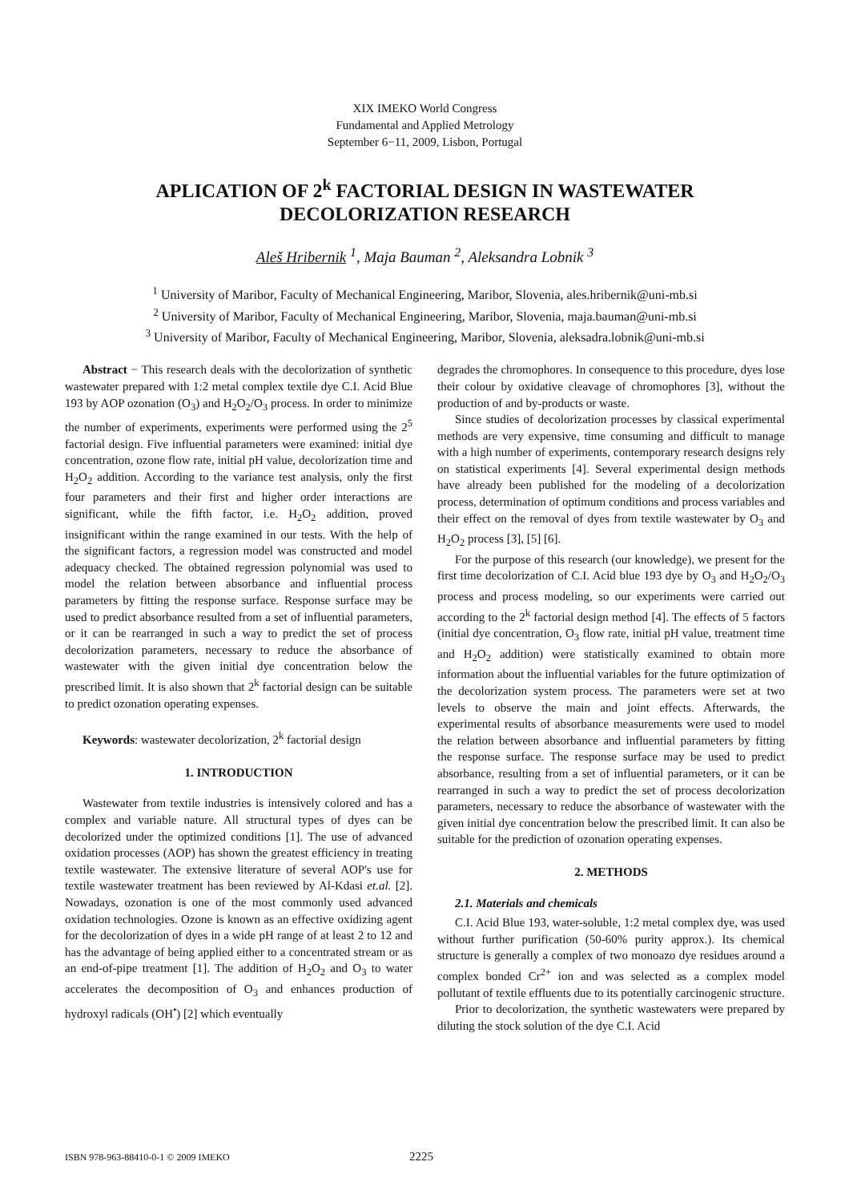XIX IMEKO World Congress
Fundamental and Applied Metrology
September 6−11, 2009, Lisbon, Portugal
APLICATION OF 2<sup>k</sup> FACTORIAL DESIGN IN WASTEWATER DECOLORIZATION RESEARCH
Aleš Hribernik <sup>1</sup>, Maja Bauman <sup>2</sup>, Aleksandra Lobnik <sup>3</sup>
<sup>1</sup> University of Maribor, Faculty of Mechanical Engineering, Maribor, Slovenia, ales.hribernik@uni-mb.si
<sup>2</sup> University of Maribor, Faculty of Mechanical Engineering, Maribor, Slovenia, maja.bauman@uni-mb.si
<sup>3</sup> University of Maribor, Faculty of Mechanical Engineering, Maribor, Slovenia, aleksadra.lobnik@uni-mb.si
Abstract − This research deals with the decolorization of synthetic wastewater prepared with 1:2 metal complex textile dye C.I. Acid Blue 193 by AOP ozonation (O<sub>3</sub>) and H<sub>2</sub>O<sub>2</sub>/O<sub>3</sub> process. In order to minimize the number of experiments, experiments were performed using the 2<sup>5</sup> factorial design. Five influential parameters were examined: initial dye concentration, ozone flow rate, initial pH value, decolorization time and H<sub>2</sub>O<sub>2</sub> addition. According to the variance test analysis, only the first four parameters and their first and higher order interactions are significant, while the fifth factor, i.e. H<sub>2</sub>O<sub>2</sub> addition, proved insignificant within the range examined in our tests. With the help of the significant factors, a regression model was constructed and model adequacy checked. The obtained regression polynomial was used to model the relation between absorbance and influential process parameters by fitting the response surface. Response surface may be used to predict absorbance resulted from a set of influential parameters, or it can be rearranged in such a way to predict the set of process decolorization parameters, necessary to reduce the absorbance of wastewater with the given initial dye concentration below the prescribed limit. It is also shown that 2<sup>k</sup> factorial design can be suitable to predict ozonation operating expenses.
Keywords: wastewater decolorization, 2<sup>k</sup> factorial design
1. INTRODUCTION
Wastewater from textile industries is intensively colored and has a complex and variable nature. All structural types of dyes can be decolorized under the optimized conditions [1]. The use of advanced oxidation processes (AOP) has shown the greatest efficiency in treating textile wastewater. The extensive literature of several AOP's use for textile wastewater treatment has been reviewed by Al-Kdasi et.al. [2]. Nowadays, ozonation is one of the most commonly used advanced oxidation technologies. Ozone is known as an effective oxidizing agent for the decolorization of dyes in a wide pH range of at least 2 to 12 and has the advantage of being applied either to a concentrated stream or as an end-of-pipe treatment [1]. The addition of H<sub>2</sub>O<sub>2</sub> and O<sub>3</sub> to water accelerates the decomposition of O<sub>3</sub> and enhances production of hydroxyl radicals (OH<sup>•</sup>) [2] which eventually
degrades the chromophores. In consequence to this procedure, dyes lose their colour by oxidative cleavage of chromophores [3], without the production of and by-products or waste.
Since studies of decolorization processes by classical experimental methods are very expensive, time consuming and difficult to manage with a high number of experiments, contemporary research designs rely on statistical experiments [4]. Several experimental design methods have already been published for the modeling of a decolorization process, determination of optimum conditions and process variables and their effect on the removal of dyes from textile wastewater by O<sub>3</sub> and H<sub>2</sub>O<sub>2</sub> process [3], [5] [6].
For the purpose of this research (our knowledge), we present for the first time decolorization of C.I. Acid blue 193 dye by O<sub>3</sub> and H<sub>2</sub>O<sub>2</sub>/O<sub>3</sub> process and process modeling, so our experiments were carried out according to the 2<sup>k</sup> factorial design method [4]. The effects of 5 factors (initial dye concentration, O<sub>3</sub> flow rate, initial pH value, treatment time and H<sub>2</sub>O<sub>2</sub> addition) were statistically examined to obtain more information about the influential variables for the future optimization of the decolorization system process. The parameters were set at two levels to observe the main and joint effects. Afterwards, the experimental results of absorbance measurements were used to model the relation between absorbance and influential parameters by fitting the response surface. The response surface may be used to predict absorbance, resulting from a set of influential parameters, or it can be rearranged in such a way to predict the set of process decolorization parameters, necessary to reduce the absorbance of wastewater with the given initial dye concentration below the prescribed limit. It can also be suitable for the prediction of ozonation operating expenses.
2. METHODS
2.1. Materials and chemicals
C.I. Acid Blue 193, water-soluble, 1:2 metal complex dye, was used without further purification (50-60% purity approx.). Its chemical structure is generally a complex of two monoazo dye residues around a complex bonded Cr<sup>2+</sup> ion and was selected as a complex model pollutant of textile effluents due to its potentially carcinogenic structure.
Prior to decolorization, the synthetic wastewaters were prepared by diluting the stock solution of the dye C.I. Acid
ISBN 978-963-88410-0-1 © 2009 IMEKO 2225